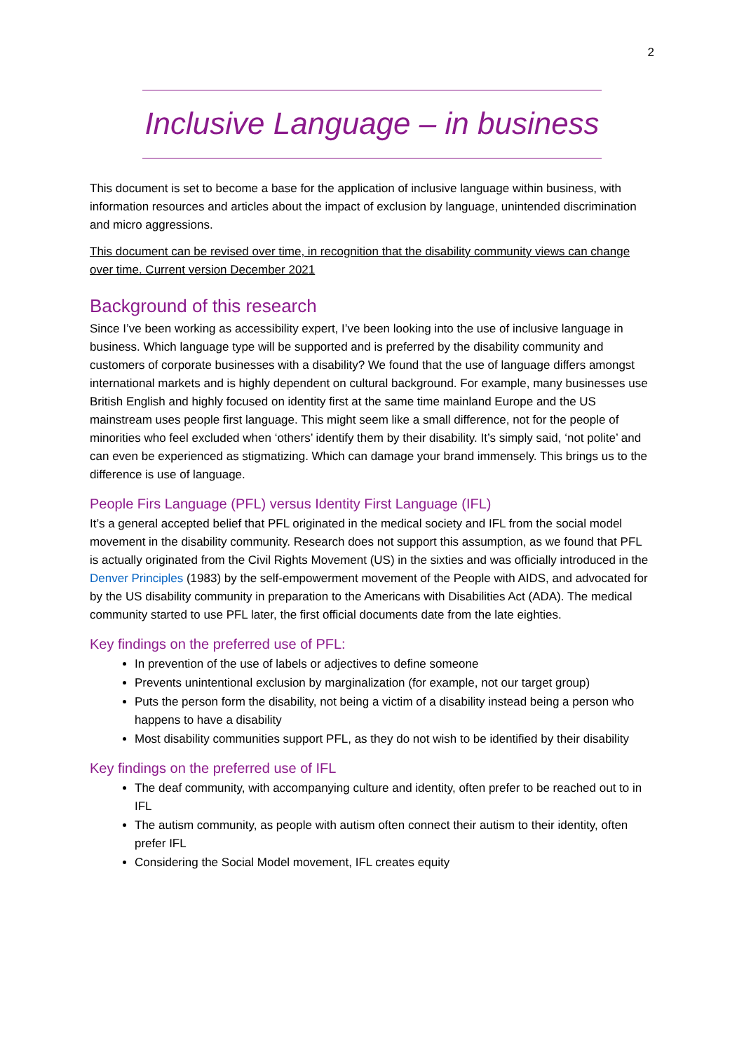2
Inclusive Language – in business
This document is set to become a base for the application of inclusive language within business, with information resources and articles about the impact of exclusion by language, unintended discrimination and micro aggressions.
This document can be revised over time, in recognition that the disability community views can change over time. Current version December 2021
Background of this research
Since I’ve been working as accessibility expert, I’ve been looking into the use of inclusive language in business. Which language type will be supported and is preferred by the disability community and customers of corporate businesses with a disability? We found that the use of language differs amongst international markets and is highly dependent on cultural background. For example, many businesses use British English and highly focused on identity first at the same time mainland Europe and the US mainstream uses people first language. This might seem like a small difference, not for the people of minorities who feel excluded when ‘others’ identify them by their disability. It’s simply said, ‘not polite’ and can even be experienced as stigmatizing. Which can damage your brand immensely. This brings us to the difference is use of language.
People Firs Language (PFL) versus Identity First Language (IFL)
It’s a general accepted belief that PFL originated in the medical society and IFL from the social model movement in the disability community. Research does not support this assumption, as we found that PFL is actually originated from the Civil Rights Movement (US) in the sixties and was officially introduced in the Denver Principles (1983) by the self-empowerment movement of the People with AIDS, and advocated for by the US disability community in preparation to the Americans with Disabilities Act (ADA). The medical community started to use PFL later, the first official documents date from the late eighties.
Key findings on the preferred use of PFL:
In prevention of the use of labels or adjectives to define someone
Prevents unintentional exclusion by marginalization (for example, not our target group)
Puts the person form the disability, not being a victim of a disability instead being a person who happens to have a disability
Most disability communities support PFL, as they do not wish to be identified by their disability
Key findings on the preferred use of IFL
The deaf community, with accompanying culture and identity, often prefer to be reached out to in IFL
The autism community, as people with autism often connect their autism to their identity, often prefer IFL
Considering the Social Model movement, IFL creates equity